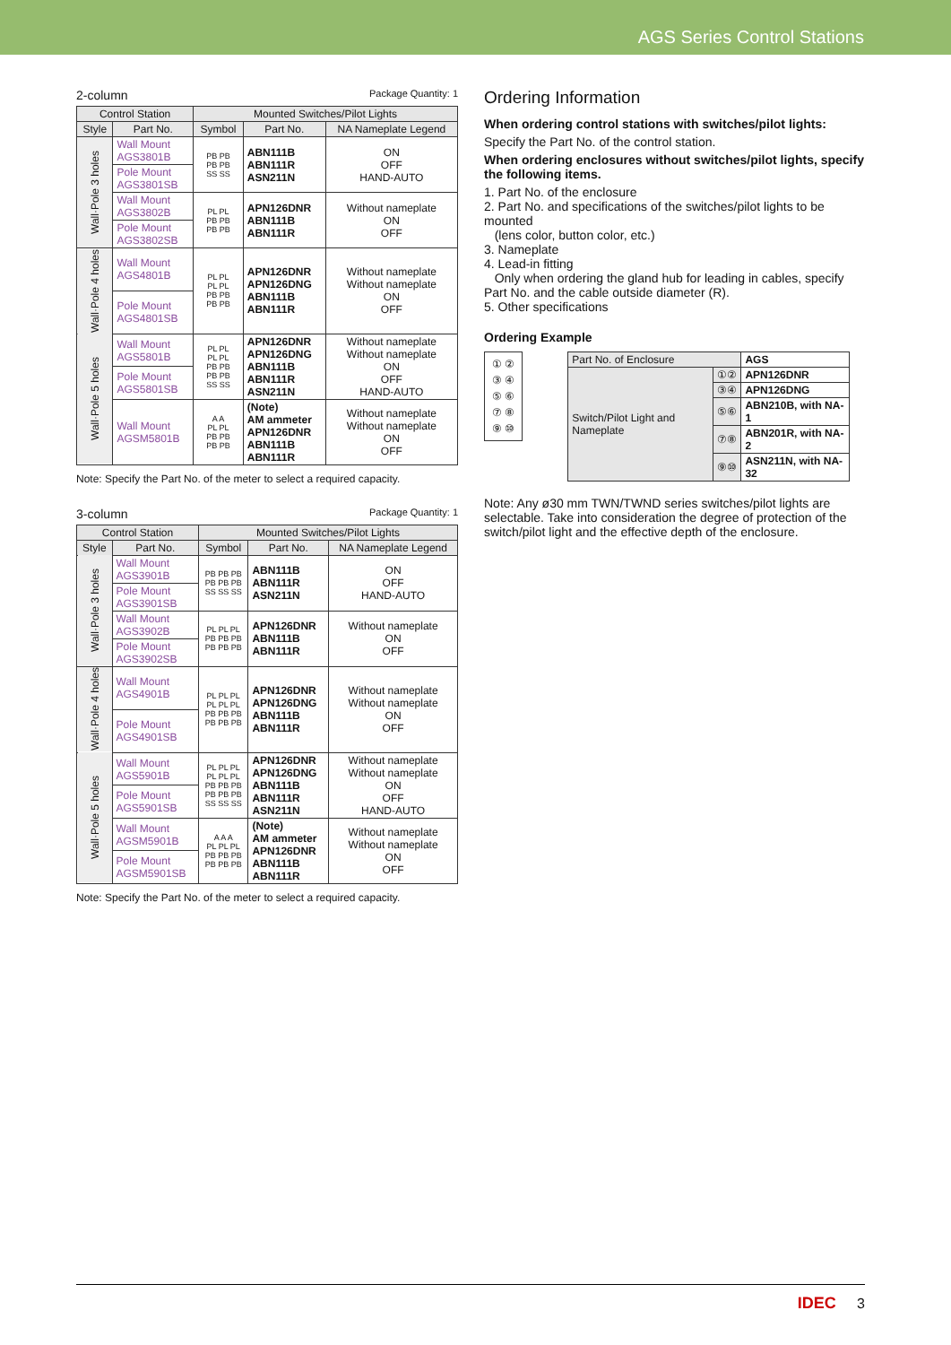AGS Series Control Stations
2-column Package Quantity: 1
| Control Station | | Mounted Switches/Pilot Lights | | |
| --- | --- | --- | --- | --- |
| Style | Part No. | Symbol | Part No. | NA Nameplate Legend |
| Wall·Pole 3 holes | Wall Mount AGS3801B | PB PB PB PB SS SS | ABN111B ABN111R ASN211N | ON OFF HAND-AUTO |
| | Pole Mount AGS3801SB | | | |
| | Wall Mount AGS3802B | PL PL PB PB PB PB | APN126DNR ABN111B ABN111R | Without nameplate ON OFF |
| | Pole Mount AGS3802SB | | | |
| Wall·Pole 4 holes | Wall Mount AGS4801B | PL PL PL PL PB PB PB PB | APN126DNR APN126DNG ABN111B ABN111R | Without nameplate Without nameplate ON OFF |
| | Pole Mount AGS4801SB | | | |
| Wall·Pole 5 holes | Wall Mount AGS5801B | PL PL PL PL PB PB PB PB SS SS | APN126DNR APN126DNG ABN111B ABN111R ASN211N | Without nameplate Without nameplate ON OFF HAND-AUTO |
| | Pole Mount AGS5801SB | | | |
| | Wall Mount AGSM5801B | A A PL PL PB PB PB PB | (Note) AM ammeter APN126DNR ABN111B ABN111R | Without nameplate Without nameplate ON OFF |
Note: Specify the Part No. of the meter to select a required capacity.
3-column Package Quantity: 1
| Control Station | | Mounted Switches/Pilot Lights | | |
| --- | --- | --- | --- | --- |
| Style | Part No. | Symbol | Part No. | NA Nameplate Legend |
| Wall·Pole 3 holes | Wall Mount AGS3901B | PB PB PB PB PB PB SS SS SS | ABN111B ABN111R ASN211N | ON OFF HAND-AUTO |
| | Pole Mount AGS3901SB | | | |
| | Wall Mount AGS3902B | PL PL PL PB PB PB PB PB PB | APN126DNR ABN111B ABN111R | Without nameplate ON OFF |
| | Pole Mount AGS3902SB | | | |
| Wall·Pole 4 holes | Wall Mount AGS4901B | PL PL PL PL PL PL PB PB PB PB PB PB | APN126DNR APN126DNG ABN111B ABN111R | Without nameplate Without nameplate ON OFF |
| | Pole Mount AGS4901SB | | | |
| Wall·Pole 5 holes | Wall Mount AGS5901B | PL PL PL PL PL PL PB PB PB PB PB PB SS SS SS | APN126DNR APN126DNG ABN111B ABN111R ASN211N | Without nameplate Without nameplate ON OFF HAND-AUTO |
| | Pole Mount AGS5901SB | | | |
| | Wall Mount AGSM5901B | A A A PL PL PL PB PB PB PB PB PB | (Note) AM ammeter APN126DNR ABN111B ABN111R | Without nameplate Without nameplate ON OFF |
| | Pole Mount AGSM5901SB | | | |
Note: Specify the Part No. of the meter to select a required capacity.
Ordering Information
When ordering control stations with switches/pilot lights:
Specify the Part No. of the control station.
When ordering enclosures without switches/pilot lights, specify the following items.
1. Part No. of the enclosure
2. Part No. and specifications of the switches/pilot lights to be mounted
(lens color, button color, etc.)
3. Nameplate
4. Lead-in fitting
Only when ordering the gland hub for leading in cables, specify Part No. and the cable outside diameter (R).
5. Other specifications
Ordering Example
① ②
③ ④
⑤ ⑥
⑦ ⑧
⑨ ⑩
| Part No. of Enclosure | | AGS |
| Switch/Pilot Light and Nameplate | ①② | APN126DNR |
| | ③④ | APN126DNG |
| | ⑤⑥ | ABN210B, with NA-1 |
| | ⑦⑧ | ABN201R, with NA-2 |
| | ⑨⑩ | ASN211N, with NA-32 |
Note: Any ø30 mm TWN/TWND series switches/pilot lights are selectable. Take into consideration the degree of protection of the switch/pilot light and the effective depth of the enclosure.
IDEC 3